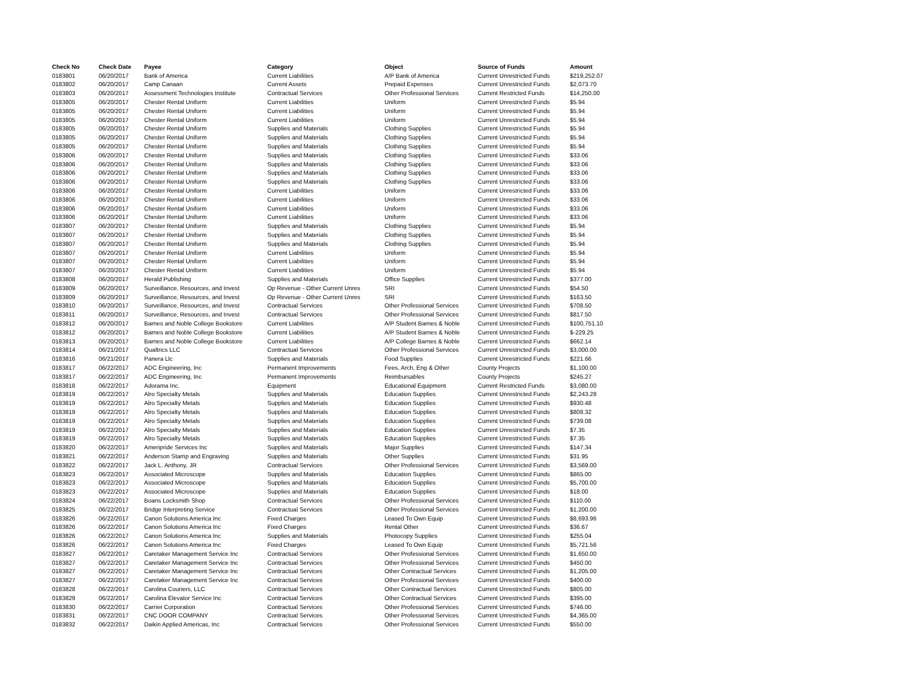| Check No | Check Date | Payee | Category | Object | Source of Funds | Amount |
| --- | --- | --- | --- | --- | --- | --- |
| 0183801 | 06/20/2017 | Bank of America | Current Liabilities | A/P Bank of America | Current Unrestricted Funds | $219,252.07 |
| 0183802 | 06/20/2017 | Camp Canaan | Current Assets | Prepaid Expenses | Current Unrestricted Funds | $2,073.70 |
| 0183803 | 06/20/2017 | Assessment Technologies Institute | Contractual Services | Other Professional Services | Current Restricted Funds | $14,250.00 |
| 0183805 | 06/20/2017 | Chester Rental Uniform | Current Liabilities | Uniform | Current Unrestricted Funds | $5.94 |
| 0183805 | 06/20/2017 | Chester Rental Uniform | Current Liabilities | Uniform | Current Unrestricted Funds | $5.94 |
| 0183805 | 06/20/2017 | Chester Rental Uniform | Current Liabilities | Uniform | Current Unrestricted Funds | $5.94 |
| 0183805 | 06/20/2017 | Chester Rental Uniform | Supplies and Materials | Clothing Supplies | Current Unrestricted Funds | $5.94 |
| 0183805 | 06/20/2017 | Chester Rental Uniform | Supplies and Materials | Clothing Supplies | Current Unrestricted Funds | $5.94 |
| 0183805 | 06/20/2017 | Chester Rental Uniform | Supplies and Materials | Clothing Supplies | Current Unrestricted Funds | $5.94 |
| 0183806 | 06/20/2017 | Chester Rental Uniform | Supplies and Materials | Clothing Supplies | Current Unrestricted Funds | $33.06 |
| 0183806 | 06/20/2017 | Chester Rental Uniform | Supplies and Materials | Clothing Supplies | Current Unrestricted Funds | $33.06 |
| 0183806 | 06/20/2017 | Chester Rental Uniform | Supplies and Materials | Clothing Supplies | Current Unrestricted Funds | $33.06 |
| 0183806 | 06/20/2017 | Chester Rental Uniform | Supplies and Materials | Clothing Supplies | Current Unrestricted Funds | $33.06 |
| 0183806 | 06/20/2017 | Chester Rental Uniform | Current Liabilities | Uniform | Current Unrestricted Funds | $33.06 |
| 0183806 | 06/20/2017 | Chester Rental Uniform | Current Liabilities | Uniform | Current Unrestricted Funds | $33.06 |
| 0183806 | 06/20/2017 | Chester Rental Uniform | Current Liabilities | Uniform | Current Unrestricted Funds | $33.06 |
| 0183806 | 06/20/2017 | Chester Rental Uniform | Current Liabilities | Uniform | Current Unrestricted Funds | $33.06 |
| 0183807 | 06/20/2017 | Chester Rental Uniform | Supplies and Materials | Clothing Supplies | Current Unrestricted Funds | $5.94 |
| 0183807 | 06/20/2017 | Chester Rental Uniform | Supplies and Materials | Clothing Supplies | Current Unrestricted Funds | $5.94 |
| 0183807 | 06/20/2017 | Chester Rental Uniform | Supplies and Materials | Clothing Supplies | Current Unrestricted Funds | $5.94 |
| 0183807 | 06/20/2017 | Chester Rental Uniform | Current Liabilities | Uniform | Current Unrestricted Funds | $5.94 |
| 0183807 | 06/20/2017 | Chester Rental Uniform | Current Liabilities | Uniform | Current Unrestricted Funds | $5.94 |
| 0183807 | 06/20/2017 | Chester Rental Uniform | Current Liabilities | Uniform | Current Unrestricted Funds | $5.94 |
| 0183808 | 06/20/2017 | Herald Publishing | Supplies and Materials | Office Supplies | Current Unrestricted Funds | $377.00 |
| 0183809 | 06/20/2017 | Surveillance, Resources, and Invest | Op Revenue - Other Current Unres | SRI | Current Unrestricted Funds | $54.50 |
| 0183809 | 06/20/2017 | Surveillance, Resources, and Invest | Op Revenue - Other Current Unres | SRI | Current Unrestricted Funds | $163.50 |
| 0183810 | 06/20/2017 | Surveillance, Resources, and Invest | Contractual Services | Other Professional Services | Current Unrestricted Funds | $708.50 |
| 0183811 | 06/20/2017 | Surveillance, Resources, and Invest | Contractual Services | Other Professional Services | Current Unrestricted Funds | $817.50 |
| 0183812 | 06/20/2017 | Barnes and Noble College Bookstore | Current Liabilities | A/P Student Barnes & Noble | Current Unrestricted Funds | $100,751.10 |
| 0183812 | 06/20/2017 | Barnes and Noble College Bookstore | Current Liabilities | A/P Student Barnes & Noble | Current Unrestricted Funds | $-229.25 |
| 0183813 | 06/20/2017 | Barnes and Noble College Bookstore | Current Liabilities | A/P College Barnes & Noble | Current Unrestricted Funds | $662.14 |
| 0183814 | 06/21/2017 | Qualtrics LLC | Contractual Services | Other Professional Services | Current Unrestricted Funds | $3,000.00 |
| 0183816 | 06/21/2017 | Panera Llc | Supplies and Materials | Food Supplies | Current Unrestricted Funds | $221.66 |
| 0183817 | 06/22/2017 | ADC Engineering, Inc | Permanent Improvements | Fees, Arch, Eng & Other | County Projects | $1,100.00 |
| 0183817 | 06/22/2017 | ADC Engineering, Inc | Permanent Improvements | Reimbursables | County Projects | $245.27 |
| 0183818 | 06/22/2017 | Adorama Inc. | Equipment | Educational Equipment | Current Restricted Funds | $3,080.00 |
| 0183819 | 06/22/2017 | Alro Specialty Metals | Supplies and Materials | Education Supplies | Current Unrestricted Funds | $2,243.28 |
| 0183819 | 06/22/2017 | Alro Specialty Metals | Supplies and Materials | Education Supplies | Current Unrestricted Funds | $930.48 |
| 0183819 | 06/22/2017 | Alro Specialty Metals | Supplies and Materials | Education Supplies | Current Unrestricted Funds | $808.32 |
| 0183819 | 06/22/2017 | Alro Specialty Metals | Supplies and Materials | Education Supplies | Current Unrestricted Funds | $739.08 |
| 0183819 | 06/22/2017 | Alro Specialty Metals | Supplies and Materials | Education Supplies | Current Unrestricted Funds | $7.35 |
| 0183819 | 06/22/2017 | Alro Specialty Metals | Supplies and Materials | Education Supplies | Current Unrestricted Funds | $7.35 |
| 0183820 | 06/22/2017 | Ameripride Services Inc | Supplies and Materials | Major Supplies | Current Unrestricted Funds | $147.34 |
| 0183821 | 06/22/2017 | Anderson Stamp and Engraving | Supplies and Materials | Other Supplies | Current Unrestricted Funds | $31.95 |
| 0183822 | 06/22/2017 | Jack L. Anthony, JR | Contractual Services | Other Professional Services | Current Unrestricted Funds | $3,569.00 |
| 0183823 | 06/22/2017 | Associated Microscope | Supplies and Materials | Education Supplies | Current Unrestricted Funds | $865.00 |
| 0183823 | 06/22/2017 | Associated Microscope | Supplies and Materials | Education Supplies | Current Unrestricted Funds | $5,700.00 |
| 0183823 | 06/22/2017 | Associated Microscope | Supplies and Materials | Education Supplies | Current Unrestricted Funds | $18.00 |
| 0183824 | 06/22/2017 | Boans Locksmith Shop | Contractual Services | Other Professional Services | Current Unrestricted Funds | $110.00 |
| 0183825 | 06/22/2017 | Bridge Interpreting Service | Contractual Services | Other Professional Services | Current Unrestricted Funds | $1,200.00 |
| 0183826 | 06/22/2017 | Canon Solutions America Inc | Fixed Charges | Leased To Own Equip | Current Unrestricted Funds | $8,693.96 |
| 0183826 | 06/22/2017 | Canon Solutions America Inc | Fixed Charges | Rental Other | Current Unrestricted Funds | $36.67 |
| 0183826 | 06/22/2017 | Canon Solutions America Inc | Supplies and Materials | Photocopy Supplies | Current Unrestricted Funds | $255.04 |
| 0183826 | 06/22/2017 | Canon Solutions America Inc | Fixed Charges | Leased To Own Equip | Current Unrestricted Funds | $5,721.56 |
| 0183827 | 06/22/2017 | Caretaker Management Service Inc | Contractual Services | Other Professional Services | Current Unrestricted Funds | $1,650.00 |
| 0183827 | 06/22/2017 | Caretaker Management Service Inc | Contractual Services | Other Professional Services | Current Unrestricted Funds | $450.00 |
| 0183827 | 06/22/2017 | Caretaker Management Service Inc | Contractual Services | Other Contractual Services | Current Unrestricted Funds | $1,205.00 |
| 0183827 | 06/22/2017 | Caretaker Management Service Inc | Contractual Services | Other Professional Services | Current Unrestricted Funds | $400.00 |
| 0183828 | 06/22/2017 | Carolina Couriers, LLC | Contractual Services | Other Contractual Services | Current Unrestricted Funds | $805.00 |
| 0183829 | 06/22/2017 | Carolina Elevator Service Inc | Contractual Services | Other Contractual Services | Current Unrestricted Funds | $395.00 |
| 0183830 | 06/22/2017 | Carrier Corporation | Contractual Services | Other Professional Services | Current Unrestricted Funds | $746.00 |
| 0183831 | 06/22/2017 | CNC DOOR COMPANY | Contractual Services | Other Professional Services | Current Unrestricted Funds | $4,365.00 |
| 0183832 | 06/22/2017 | Daikin Applied Americas, Inc | Contractual Services | Other Professional Services | Current Unrestricted Funds | $550.00 |